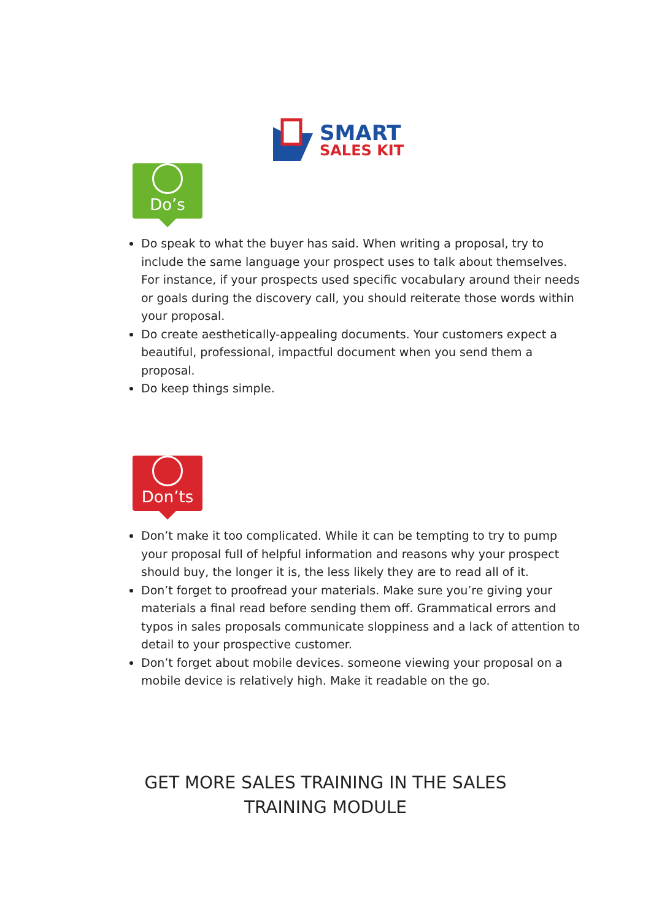SMART
SALES KIT
Do’s
Do speak to what the buyer has said. When writing a proposal, try to include the same language your prospect uses to talk about themselves. For instance, if your prospects used specific vocabulary around their needs or goals during the discovery call, you should reiterate those words within your proposal.
Do create aesthetically-appealing documents. Your customers expect a beautiful, professional, impactful document when you send them a proposal.
Do keep things simple.
Don’ts
Don’t make it too complicated. While it can be tempting to try to pump your proposal full of helpful information and reasons why your prospect should buy, the longer it is, the less likely they are to read all of it.
Don’t forget to proofread your materials. Make sure you’re giving your materials a final read before sending them off. Grammatical errors and typos in sales proposals communicate sloppiness and a lack of attention to detail to your prospective customer.
Don’t forget about mobile devices. someone viewing your proposal on a mobile device is relatively high. Make it readable on the go.
GET MORE SALES TRAINING IN THE SALES
TRAINING MODULE